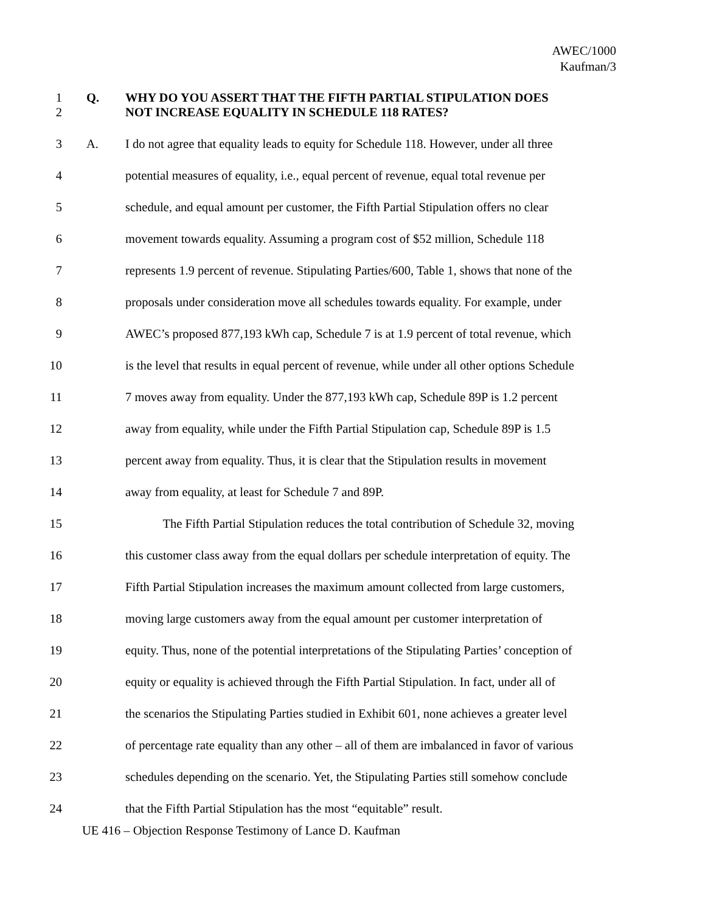AWEC/1000
Kaufman/3
1 Q. WHY DO YOU ASSERT THAT THE FIFTH PARTIAL STIPULATION DOES
2 NOT INCREASE EQUALITY IN SCHEDULE 118 RATES?
3 A. I do not agree that equality leads to equity for Schedule 118. However, under all three
4 potential measures of equality, i.e., equal percent of revenue, equal total revenue per
5 schedule, and equal amount per customer, the Fifth Partial Stipulation offers no clear
6 movement towards equality. Assuming a program cost of $52 million, Schedule 118
7 represents 1.9 percent of revenue. Stipulating Parties/600, Table 1, shows that none of the
8 proposals under consideration move all schedules towards equality. For example, under
9 AWEC’s proposed 877,193 kWh cap, Schedule 7 is at 1.9 percent of total revenue, which
10 is the level that results in equal percent of revenue, while under all other options Schedule
11 7 moves away from equality. Under the 877,193 kWh cap, Schedule 89P is 1.2 percent
12 away from equality, while under the Fifth Partial Stipulation cap, Schedule 89P is 1.5
13 percent away from equality. Thus, it is clear that the Stipulation results in movement
14 away from equality, at least for Schedule 7 and 89P.
15 The Fifth Partial Stipulation reduces the total contribution of Schedule 32, moving
16 this customer class away from the equal dollars per schedule interpretation of equity. The
17 Fifth Partial Stipulation increases the maximum amount collected from large customers,
18 moving large customers away from the equal amount per customer interpretation of
19 equity. Thus, none of the potential interpretations of the Stipulating Parties’ conception of
20 equity or equality is achieved through the Fifth Partial Stipulation. In fact, under all of
21 the scenarios the Stipulating Parties studied in Exhibit 601, none achieves a greater level
22 of percentage rate equality than any other – all of them are imbalanced in favor of various
23 schedules depending on the scenario. Yet, the Stipulating Parties still somehow conclude
24 that the Fifth Partial Stipulation has the most “equitable” result.
UE 416 – Objection Response Testimony of Lance D. Kaufman